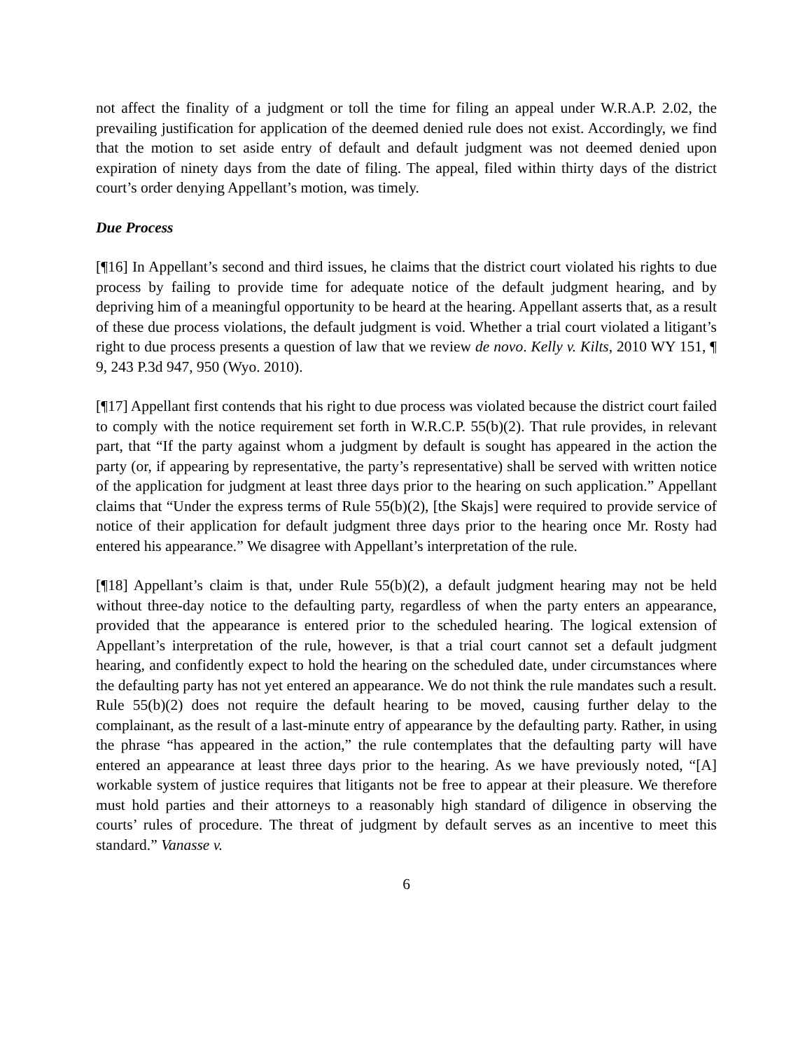not affect the finality of a judgment or toll the time for filing an appeal under W.R.A.P. 2.02, the prevailing justification for application of the deemed denied rule does not exist. Accordingly, we find that the motion to set aside entry of default and default judgment was not deemed denied upon expiration of ninety days from the date of filing. The appeal, filed within thirty days of the district court’s order denying Appellant’s motion, was timely.
Due Process
[¶16] In Appellant’s second and third issues, he claims that the district court violated his rights to due process by failing to provide time for adequate notice of the default judgment hearing, and by depriving him of a meaningful opportunity to be heard at the hearing. Appellant asserts that, as a result of these due process violations, the default judgment is void. Whether a trial court violated a litigant’s right to due process presents a question of law that we review de novo. Kelly v. Kilts, 2010 WY 151, ¶ 9, 243 P.3d 947, 950 (Wyo. 2010).
[¶17] Appellant first contends that his right to due process was violated because the district court failed to comply with the notice requirement set forth in W.R.C.P. 55(b)(2). That rule provides, in relevant part, that “If the party against whom a judgment by default is sought has appeared in the action the party (or, if appearing by representative, the party’s representative) shall be served with written notice of the application for judgment at least three days prior to the hearing on such application.” Appellant claims that “Under the express terms of Rule 55(b)(2), [the Skajs] were required to provide service of notice of their application for default judgment three days prior to the hearing once Mr. Rosty had entered his appearance.” We disagree with Appellant’s interpretation of the rule.
[¶18] Appellant’s claim is that, under Rule 55(b)(2), a default judgment hearing may not be held without three-day notice to the defaulting party, regardless of when the party enters an appearance, provided that the appearance is entered prior to the scheduled hearing. The logical extension of Appellant’s interpretation of the rule, however, is that a trial court cannot set a default judgment hearing, and confidently expect to hold the hearing on the scheduled date, under circumstances where the defaulting party has not yet entered an appearance. We do not think the rule mandates such a result. Rule 55(b)(2) does not require the default hearing to be moved, causing further delay to the complainant, as the result of a last-minute entry of appearance by the defaulting party. Rather, in using the phrase “has appeared in the action,” the rule contemplates that the defaulting party will have entered an appearance at least three days prior to the hearing. As we have previously noted, “[A] workable system of justice requires that litigants not be free to appear at their pleasure. We therefore must hold parties and their attorneys to a reasonably high standard of diligence in observing the courts’ rules of procedure. The threat of judgment by default serves as an incentive to meet this standard.” Vanasse v.
6